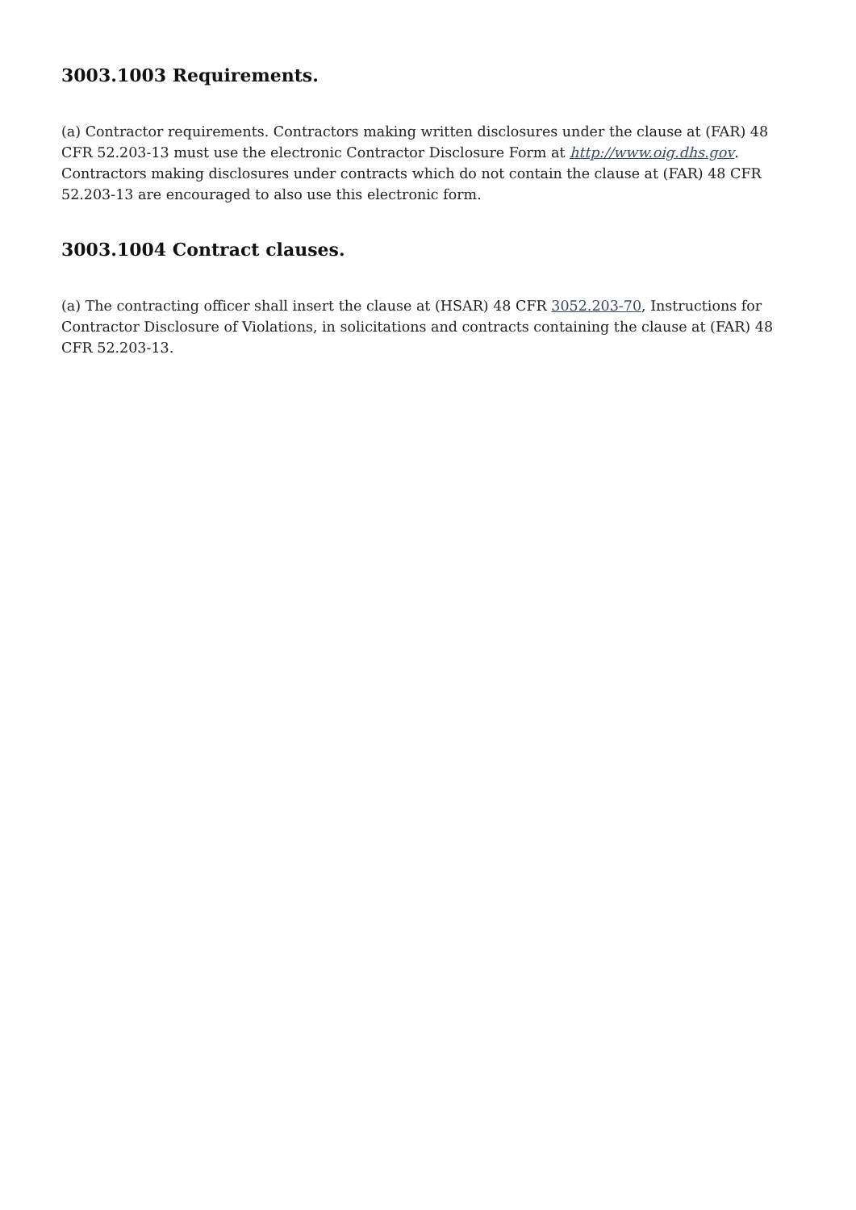3003.1003 Requirements.
(a) Contractor requirements. Contractors making written disclosures under the clause at (FAR) 48 CFR 52.203-13 must use the electronic Contractor Disclosure Form at http://www.oig.dhs.gov. Contractors making disclosures under contracts which do not contain the clause at (FAR) 48 CFR 52.203-13 are encouraged to also use this electronic form.
3003.1004 Contract clauses.
(a) The contracting officer shall insert the clause at (HSAR) 48 CFR 3052.203-70, Instructions for Contractor Disclosure of Violations, in solicitations and contracts containing the clause at (FAR) 48 CFR 52.203-13.